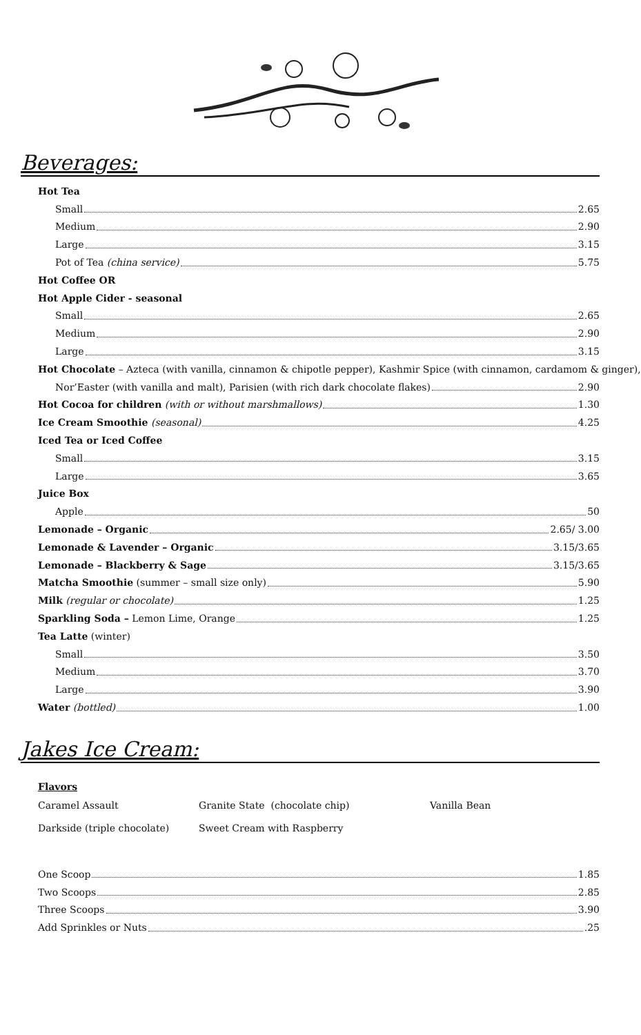Beverages:
Hot Tea
Small 2.65
Medium 2.90
Large 3.15
Pot of Tea (china service) 5.75
Hot Coffee OR
Hot Apple Cider - seasonal
Small 2.65
Medium 2.90
Large 3.15
Hot Chocolate – Azteca (with vanilla, cinnamon & chipotle pepper), Kashmir Spice (with cinnamon, cardamom & ginger),
Nor’Easter (with vanilla and malt), Parisien (with rich dark chocolate flakes) 2.90
Hot Cocoa for children (with or without marshmallows) 1.30
Ice Cream Smoothie (seasonal) 4.25
Iced Tea or Iced Coffee
Small 3.15
Large 3.65
Juice Box
Apple 50
Lemonade – Organic 2.65/ 3.00
Lemonade & Lavender – Organic 3.15/3.65
Lemonade – Blackberry & Sage 3.15/3.65
Matcha Smoothie (summer – small size only) 5.90
Milk (regular or chocolate) 1.25
Sparkling Soda – Lemon Lime, Orange 1.25
Tea Latte (winter)
Small 3.50
Medium 3.70
Large 3.90
Water (bottled) 1.00
Jakes Ice Cream:
Flavors
Caramel Assault Granite State (chocolate chip) Vanilla Bean
Darkside (triple chocolate) Sweet Cream with Raspberry
One Scoop 1.85
Two Scoops 2.85
Three Scoops 3.90
Add Sprinkles or Nuts .25